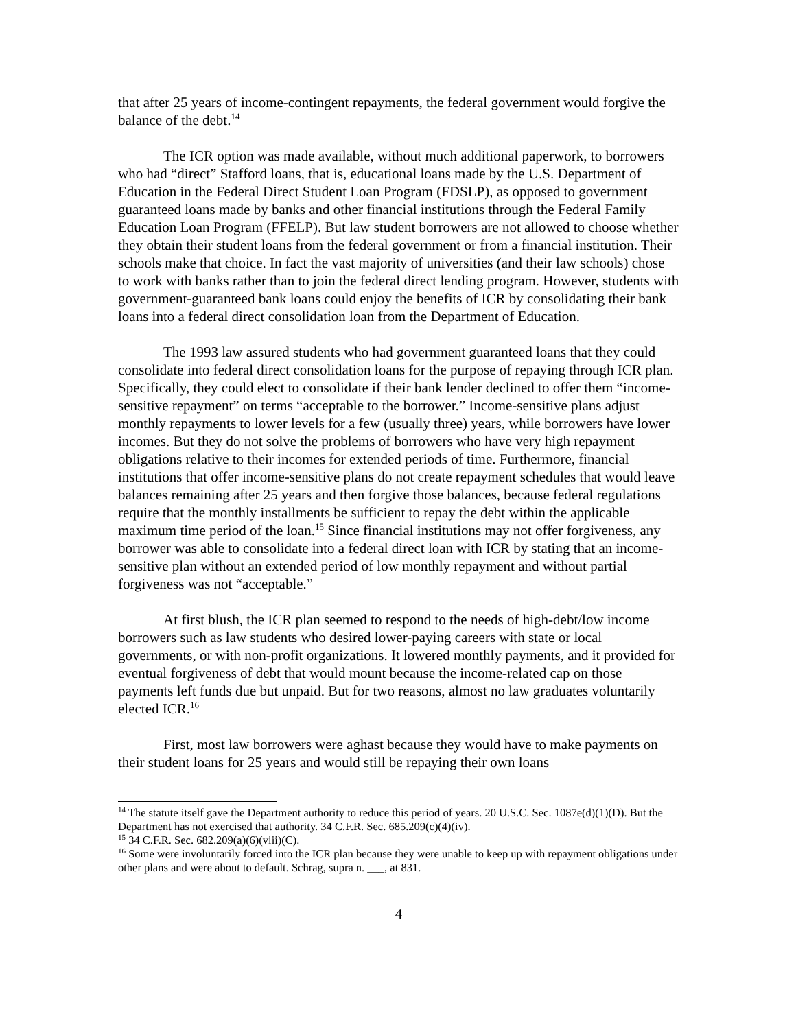that after 25 years of income-contingent repayments, the federal government would forgive the balance of the debt.<sup>14</sup>
The ICR option was made available, without much additional paperwork, to borrowers who had “direct” Stafford loans, that is, educational loans made by the U.S. Department of Education in the Federal Direct Student Loan Program (FDSLP), as opposed to government guaranteed loans made by banks and other financial institutions through the Federal Family Education Loan Program (FFELP). But law student borrowers are not allowed to choose whether they obtain their student loans from the federal government or from a financial institution. Their schools make that choice. In fact the vast majority of universities (and their law schools) chose to work with banks rather than to join the federal direct lending program. However, students with government-guaranteed bank loans could enjoy the benefits of ICR by consolidating their bank loans into a federal direct consolidation loan from the Department of Education.
The 1993 law assured students who had government guaranteed loans that they could consolidate into federal direct consolidation loans for the purpose of repaying through ICR plan. Specifically, they could elect to consolidate if their bank lender declined to offer them “income-sensitive repayment” on terms “acceptable to the borrower.” Income-sensitive plans adjust monthly repayments to lower levels for a few (usually three) years, while borrowers have lower incomes. But they do not solve the problems of borrowers who have very high repayment obligations relative to their incomes for extended periods of time. Furthermore, financial institutions that offer income-sensitive plans do not create repayment schedules that would leave balances remaining after 25 years and then forgive those balances, because federal regulations require that the monthly installments be sufficient to repay the debt within the applicable maximum time period of the loan.<sup>15</sup> Since financial institutions may not offer forgiveness, any borrower was able to consolidate into a federal direct loan with ICR by stating that an income-sensitive plan without an extended period of low monthly repayment and without partial forgiveness was not “acceptable.”
At first blush, the ICR plan seemed to respond to the needs of high-debt/low income borrowers such as law students who desired lower-paying careers with state or local governments, or with non-profit organizations. It lowered monthly payments, and it provided for eventual forgiveness of debt that would mount because the income-related cap on those payments left funds due but unpaid. But for two reasons, almost no law graduates voluntarily elected ICR.<sup>16</sup>
First, most law borrowers were aghast because they would have to make payments on their student loans for 25 years and would still be repaying their own loans
<sup>14</sup> The statute itself gave the Department authority to reduce this period of years. 20 U.S.C. Sec. 1087e(d)(1)(D). But the Department has not exercised that authority. 34 C.F.R. Sec. 685.209(c)(4)(iv).
<sup>15</sup> 34 C.F.R. Sec. 682.209(a)(6)(viii)(C).
<sup>16</sup> Some were involuntarily forced into the ICR plan because they were unable to keep up with repayment obligations under other plans and were about to default. Schrag, supra n. ___, at 831.
4